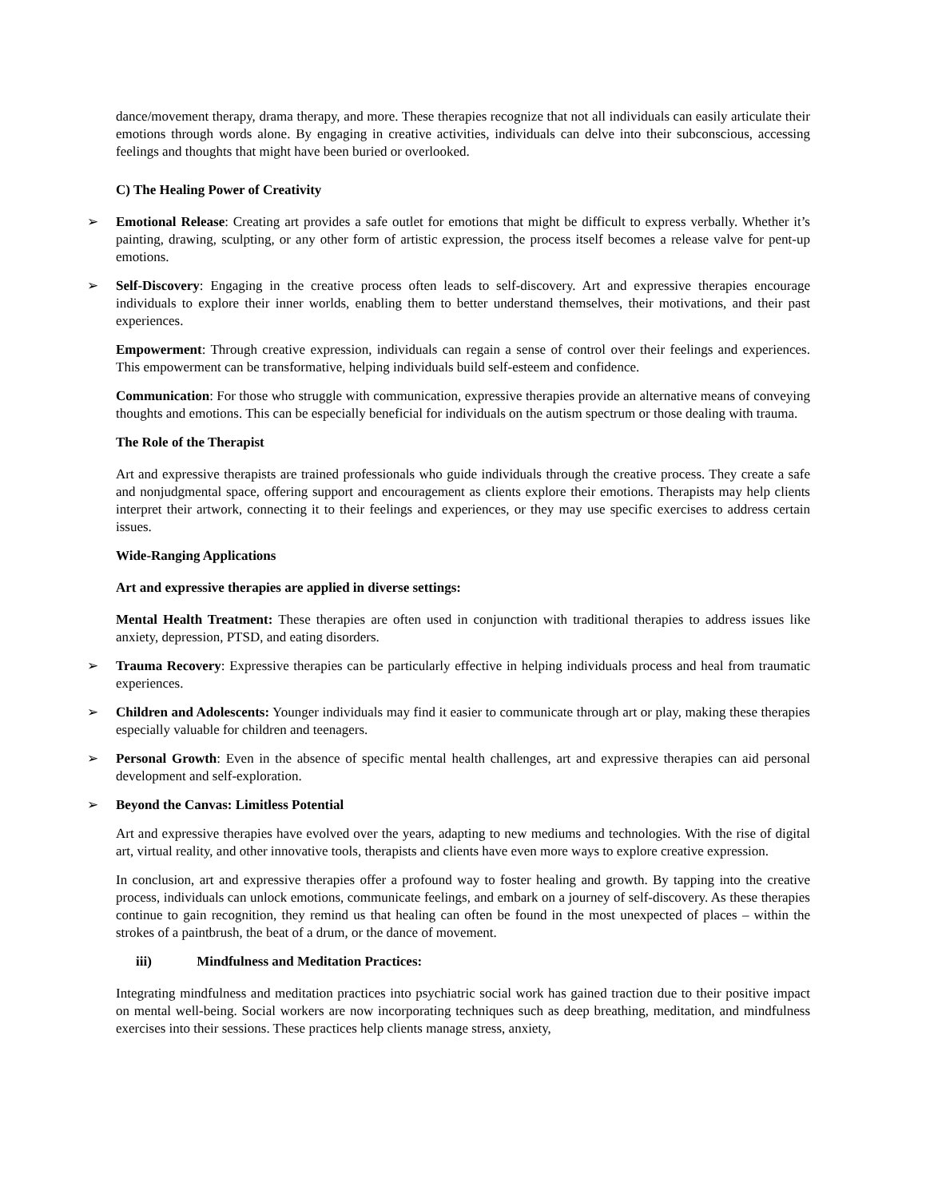dance/movement therapy, drama therapy, and more. These therapies recognize that not all individuals can easily articulate their emotions through words alone. By engaging in creative activities, individuals can delve into their subconscious, accessing feelings and thoughts that might have been buried or overlooked.
C) The Healing Power of Creativity
➢ Emotional Release: Creating art provides a safe outlet for emotions that might be difficult to express verbally. Whether it’s painting, drawing, sculpting, or any other form of artistic expression, the process itself becomes a release valve for pent-up emotions.
➢ Self-Discovery: Engaging in the creative process often leads to self-discovery. Art and expressive therapies encourage individuals to explore their inner worlds, enabling them to better understand themselves, their motivations, and their past experiences.
Empowerment: Through creative expression, individuals can regain a sense of control over their feelings and experiences. This empowerment can be transformative, helping individuals build self-esteem and confidence.
Communication: For those who struggle with communication, expressive therapies provide an alternative means of conveying thoughts and emotions. This can be especially beneficial for individuals on the autism spectrum or those dealing with trauma.
The Role of the Therapist
Art and expressive therapists are trained professionals who guide individuals through the creative process. They create a safe and nonjudgmental space, offering support and encouragement as clients explore their emotions. Therapists may help clients interpret their artwork, connecting it to their feelings and experiences, or they may use specific exercises to address certain issues.
Wide-Ranging Applications
Art and expressive therapies are applied in diverse settings:
Mental Health Treatment: These therapies are often used in conjunction with traditional therapies to address issues like anxiety, depression, PTSD, and eating disorders.
➢ Trauma Recovery: Expressive therapies can be particularly effective in helping individuals process and heal from traumatic experiences.
➢ Children and Adolescents: Younger individuals may find it easier to communicate through art or play, making these therapies especially valuable for children and teenagers.
➢ Personal Growth: Even in the absence of specific mental health challenges, art and expressive therapies can aid personal development and self-exploration.
➢ Beyond the Canvas: Limitless Potential
Art and expressive therapies have evolved over the years, adapting to new mediums and technologies. With the rise of digital art, virtual reality, and other innovative tools, therapists and clients have even more ways to explore creative expression.
In conclusion, art and expressive therapies offer a profound way to foster healing and growth. By tapping into the creative process, individuals can unlock emotions, communicate feelings, and embark on a journey of self-discovery. As these therapies continue to gain recognition, they remind us that healing can often be found in the most unexpected of places – within the strokes of a paintbrush, the beat of a drum, or the dance of movement.
iii) Mindfulness and Meditation Practices:
Integrating mindfulness and meditation practices into psychiatric social work has gained traction due to their positive impact on mental well-being. Social workers are now incorporating techniques such as deep breathing, meditation, and mindfulness exercises into their sessions. These practices help clients manage stress, anxiety,